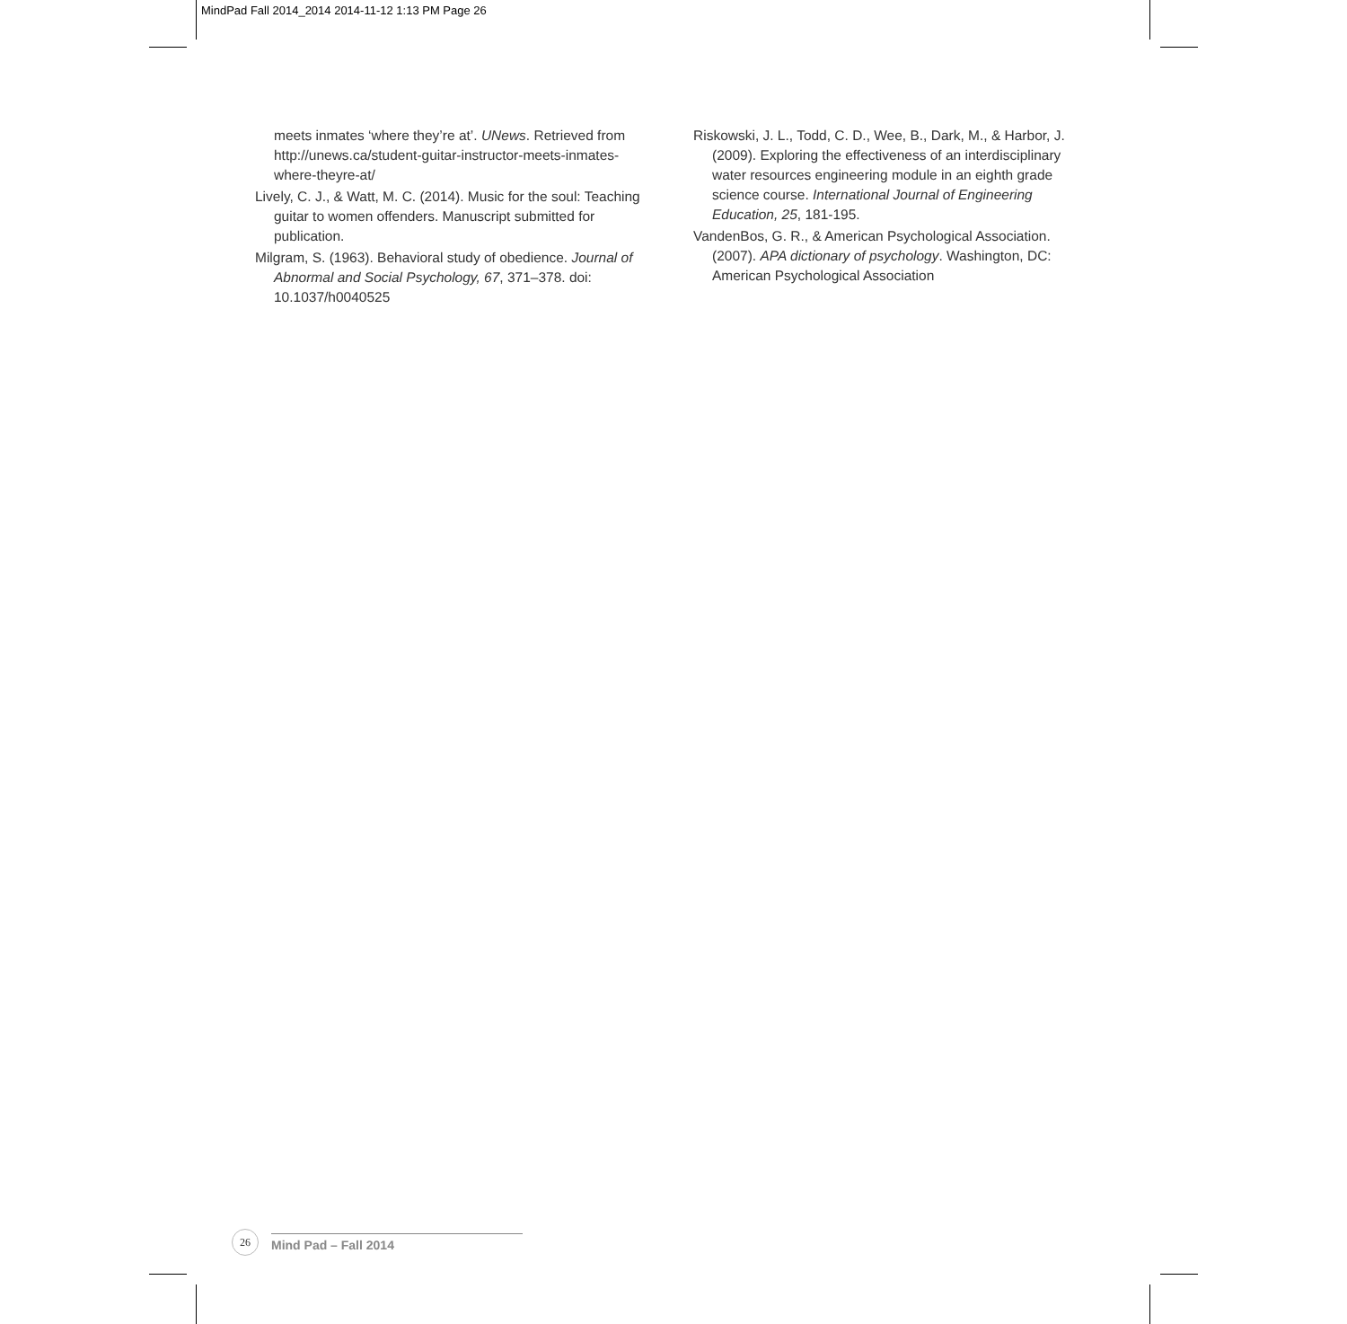MindPad Fall 2014_2014 2014-11-12 1:13 PM Page 26
meets inmates ‘where they’re at’. UNews. Retrieved from http://unews.ca/student-guitar-instructor-meets-inmates-where-theyre-at/
Lively, C. J., & Watt, M. C. (2014). Music for the soul: Teaching guitar to women offenders. Manuscript submitted for publication.
Milgram, S. (1963). Behavioral study of obedience. Journal of Abnormal and Social Psychology, 67, 371–378. doi: 10.1037/h0040525
Riskowski, J. L., Todd, C. D., Wee, B., Dark, M., & Harbor, J. (2009). Exploring the effectiveness of an interdisciplinary water resources engineering module in an eighth grade science course. International Journal of Engineering Education, 25, 181-195.
VandenBos, G. R., & American Psychological Association. (2007). APA dictionary of psychology. Washington, DC: American Psychological Association
26
Mind Pad – Fall 2014